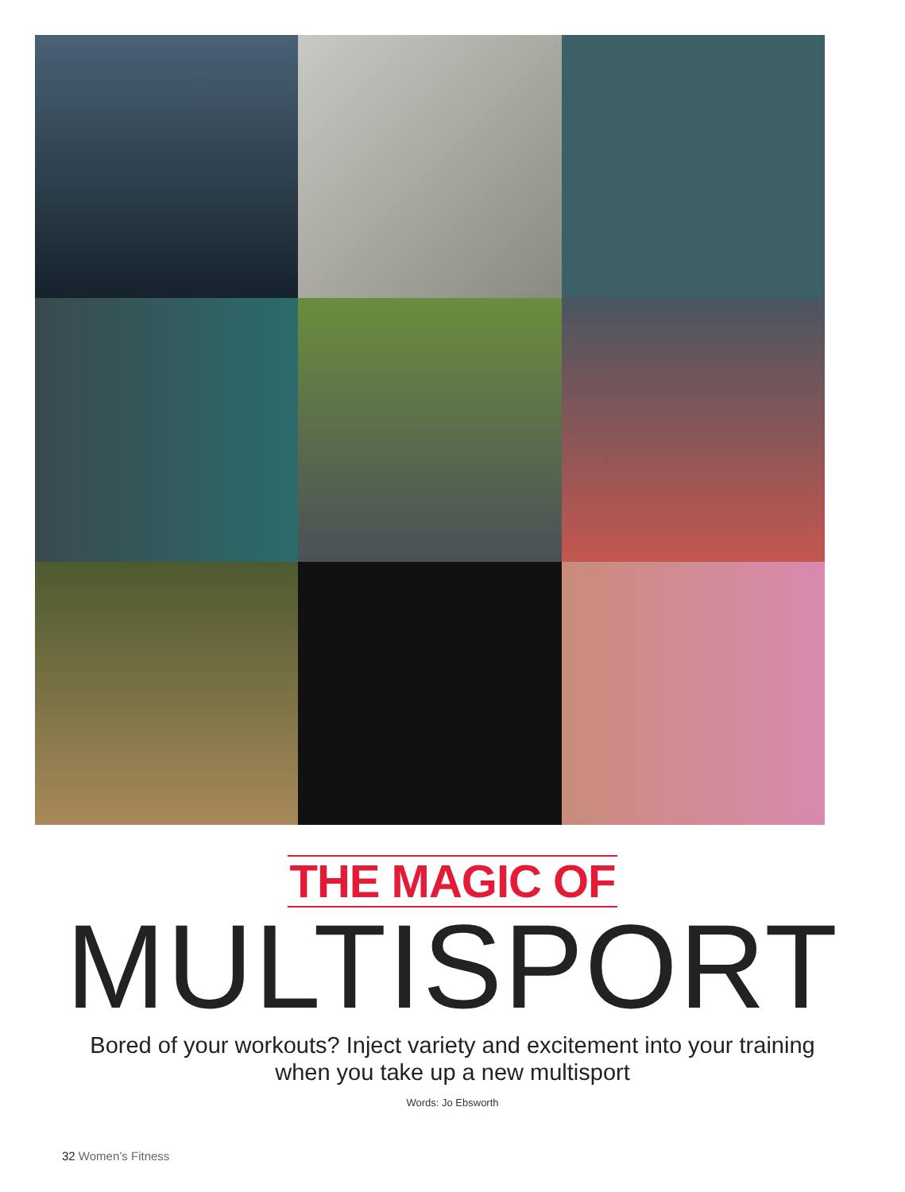THE MAGIC OF
MULTISPORT
Bored of your workouts? Inject variety and excitement into your training
when you take up a new multisport
Words: Jo Ebsworth
32 Women’s Fitness